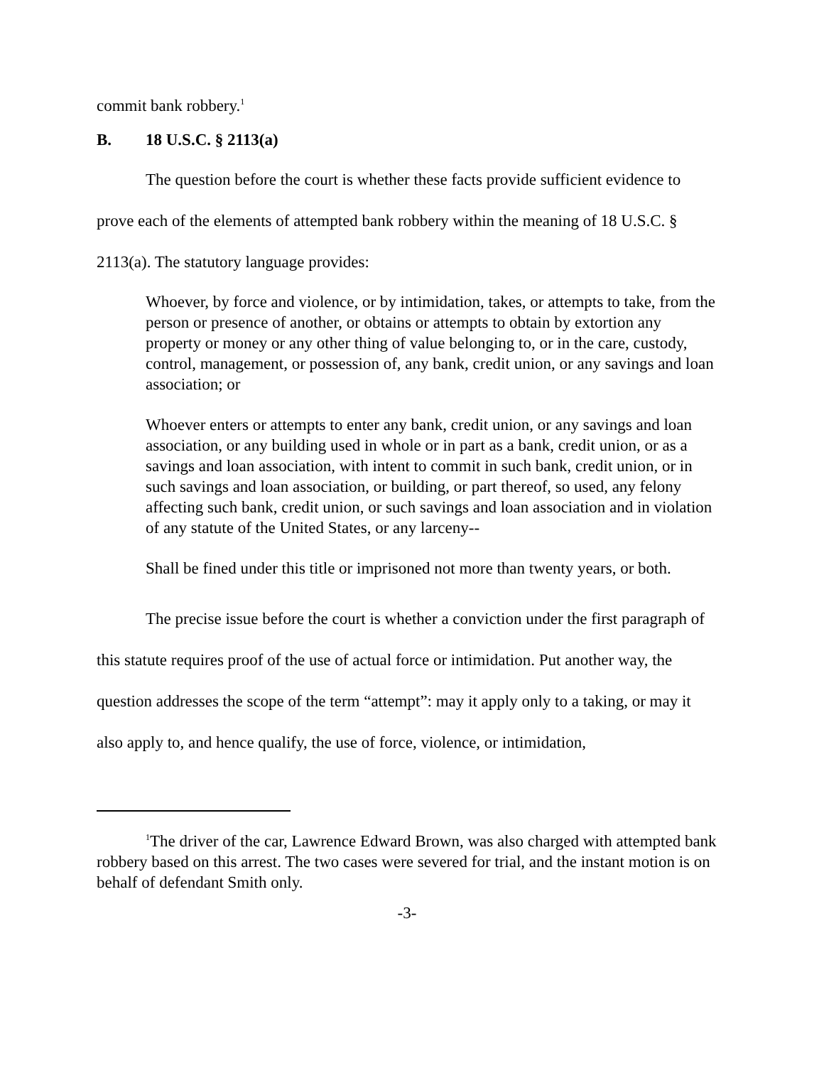commit bank robbery.<sup>1</sup>
B. 18 U.S.C. § 2113(a)
The question before the court is whether these facts provide sufficient evidence to prove each of the elements of attempted bank robbery within the meaning of 18 U.S.C. § 2113(a). The statutory language provides:
Whoever, by force and violence, or by intimidation, takes, or attempts to take, from the person or presence of another, or obtains or attempts to obtain by extortion any property or money or any other thing of value belonging to, or in the care, custody, control, management, or possession of, any bank, credit union, or any savings and loan association; or
Whoever enters or attempts to enter any bank, credit union, or any savings and loan association, or any building used in whole or in part as a bank, credit union, or as a savings and loan association, with intent to commit in such bank, credit union, or in such savings and loan association, or building, or part thereof, so used, any felony affecting such bank, credit union, or such savings and loan association and in violation of any statute of the United States, or any larceny--
Shall be fined under this title or imprisoned not more than twenty years, or both.
The precise issue before the court is whether a conviction under the first paragraph of this statute requires proof of the use of actual force or intimidation. Put another way, the question addresses the scope of the term “attempt”: may it apply only to a taking, or may it also apply to, and hence qualify, the use of force, violence, or intimidation,
<sup>1</sup> The driver of the car, Lawrence Edward Brown, was also charged with attempted bank robbery based on this arrest. The two cases were severed for trial, and the instant motion is on behalf of defendant Smith only.
-3-